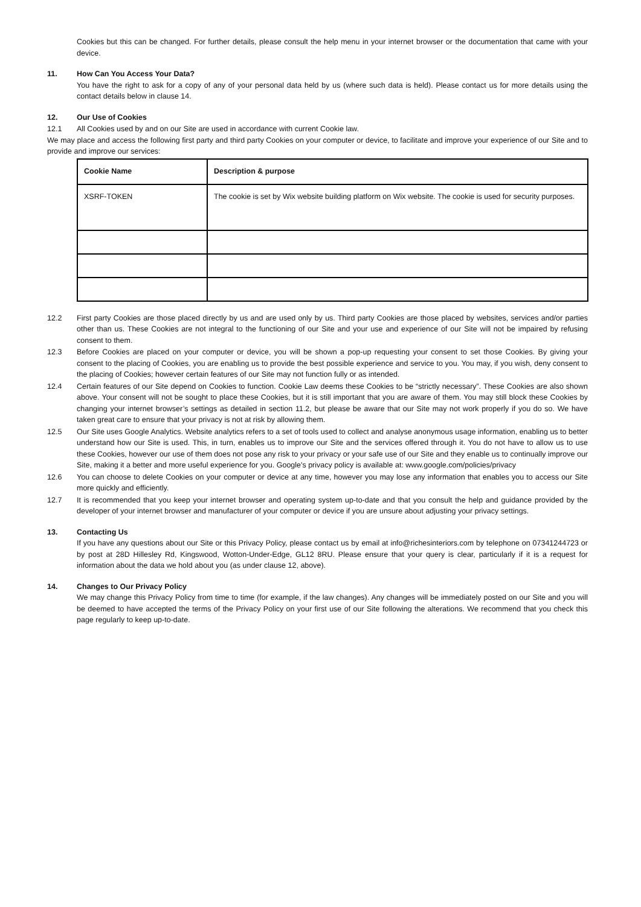Cookies but this can be changed. For further details, please consult the help menu in your internet browser or the documentation that came with your device.
11. How Can You Access Your Data?
You have the right to ask for a copy of any of your personal data held by us (where such data is held). Please contact us for more details using the contact details below in clause 14.
12. Our Use of Cookies
12.1 All Cookies used by and on our Site are used in accordance with current Cookie law.
We may place and access the following first party and third party Cookies on your computer or device, to facilitate and improve your experience of our Site and to provide and improve our services:
| Cookie Name | Description & purpose |
| --- | --- |
| XSRF-TOKEN | The cookie is set by Wix website building platform on Wix website. The cookie is used for security purposes. |
12.2 First party Cookies are those placed directly by us and are used only by us. Third party Cookies are those placed by websites, services and/or parties other than us. These Cookies are not integral to the functioning of our Site and your use and experience of our Site will not be impaired by refusing consent to them.
12.3 Before Cookies are placed on your computer or device, you will be shown a pop-up requesting your consent to set those Cookies. By giving your consent to the placing of Cookies, you are enabling us to provide the best possible experience and service to you. You may, if you wish, deny consent to the placing of Cookies; however certain features of our Site may not function fully or as intended.
12.4 Certain features of our Site depend on Cookies to function. Cookie Law deems these Cookies to be “strictly necessary”. These Cookies are also shown above. Your consent will not be sought to place these Cookies, but it is still important that you are aware of them. You may still block these Cookies by changing your internet browser’s settings as detailed in section 11.2, but please be aware that our Site may not work properly if you do so. We have taken great care to ensure that your privacy is not at risk by allowing them.
12.5 Our Site uses Google Analytics. Website analytics refers to a set of tools used to collect and analyse anonymous usage information, enabling us to better understand how our Site is used. This, in turn, enables us to improve our Site and the services offered through it. You do not have to allow us to use these Cookies, however our use of them does not pose any risk to your privacy or your safe use of our Site and they enable us to continually improve our Site, making it a better and more useful experience for you. Google's privacy policy is available at: www.google.com/policies/privacy
12.6 You can choose to delete Cookies on your computer or device at any time, however you may lose any information that enables you to access our Site more quickly and efficiently.
12.7 It is recommended that you keep your internet browser and operating system up-to-date and that you consult the help and guidance provided by the developer of your internet browser and manufacturer of your computer or device if you are unsure about adjusting your privacy settings.
13. Contacting Us
If you have any questions about our Site or this Privacy Policy, please contact us by email at info@richesinteriors.com by telephone on 07341244723 or by post at 28D Hillesley Rd, Kingswood, Wotton-Under-Edge, GL12 8RU. Please ensure that your query is clear, particularly if it is a request for information about the data we hold about you (as under clause 12, above).
14. Changes to Our Privacy Policy
We may change this Privacy Policy from time to time (for example, if the law changes). Any changes will be immediately posted on our Site and you will be deemed to have accepted the terms of the Privacy Policy on your first use of our Site following the alterations. We recommend that you check this page regularly to keep up-to-date.